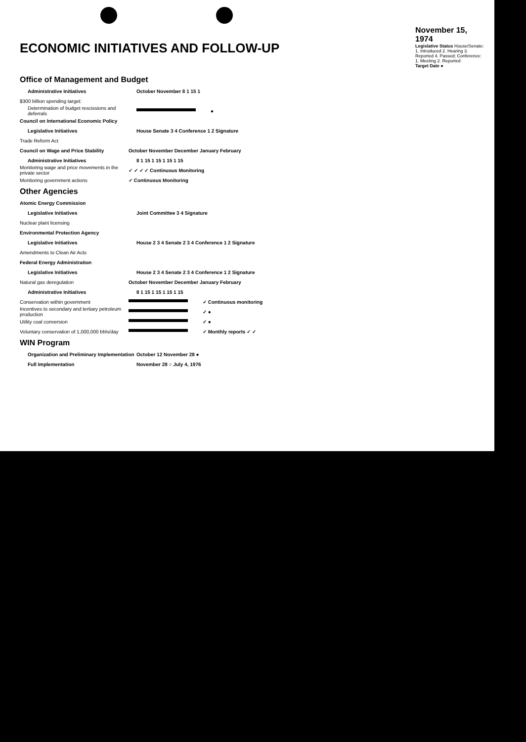ECONOMIC INITIATIVES AND FOLLOW-UP
November 15, 1974
Legislative Status House/Senate: 1. Introduced 2. Hearing 3. Reported 4. Passed; Conference: 1. Meeting 2. Reported
Target Date ●
Office of Management and Budget
Administrative Initiatives October November 8 1 15 1
$300 billion spending target:
Determination of budget rescissions and deferrals ●
Council on International Economic Policy
Legislative Initiatives House Senate 3 4 Conference 1 2 Signature
Trade Reform Act
Council on Wage and Price Stability October November December January February
Administrative Initiatives 8 1 15 1 15 1 15 1 15
Monitoring wage and price movements in the private sector ✓ ✓ ✓ ✓ Continuous Monitoring
Monitoring government actions ✓ Continuous Monitoring
Other Agencies
Atomic Energy Commission
Legislative Initiatives Joint Committee 3 4 Signature
Nuclear plant licensing
Environmental Protection Agency
Legislative Initiatives House 2 3 4 Senate 2 3 4 Conference 1 2 Signature
Amendments to Clean Air Acts
Federal Energy Administration
Legislative Initiatives House 2 3 4 Senate 2 3 4 Conference 1 2 Signature
Natural gas deregulation October November December January February
Administrative Initiatives 8 1 15 1 15 1 15 1 15
Conservation within government ✓ Continuous monitoring
Incentives to secondary and tertiary petroleum production ✓ ●
Utility coal conversion ✓ ●
Voluntary conservation of 1,000,000 bbls/day ✓ Monthly reports ✓ ✓
WIN Program
Organization and Preliminary Implementation October 12 November 28 ●
Full Implementation November 28 ○ July 4, 1976